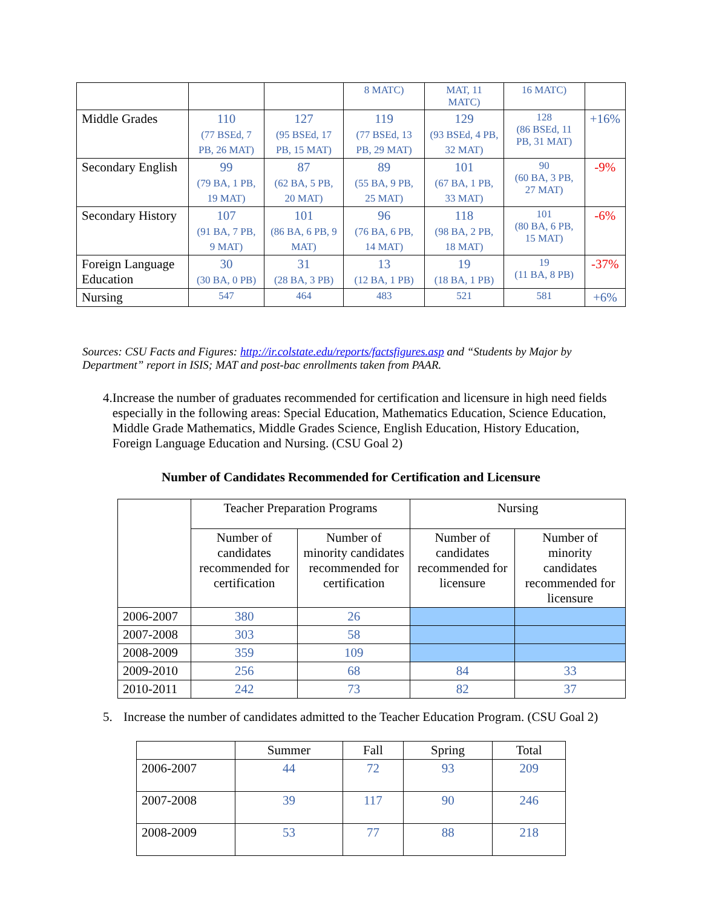| | | | 8 MATC) | MAT, 11 MATC) | 16 MATC) | |
| Middle Grades | 110 (77 BSEd, 7 PB, 26 MAT) | 127 (95 BSEd, 17 PB, 15 MAT) | 119 (77 BSEd, 13 PB, 29 MAT) | 129 (93 BSEd, 4 PB, 32 MAT) | 128 (86 BSEd, 11 PB, 31 MAT) | +16% |
| Secondary English | 99 (79 BA, 1 PB, 19 MAT) | 87 (62 BA, 5 PB, 20 MAT) | 89 (55 BA, 9 PB, 25 MAT) | 101 (67 BA, 1 PB, 33 MAT) | 90 (60 BA, 3 PB, 27 MAT) | -9% |
| Secondary History | 107 (91 BA, 7 PB, 9 MAT) | 101 (86 BA, 6 PB, 9 MAT) | 96 (76 BA, 6 PB, 14 MAT) | 118 (98 BA, 2 PB, 18 MAT) | 101 (80 BA, 6 PB, 15 MAT) | -6% |
| Foreign Language Education | 30 (30 BA, 0 PB) | 31 (28 BA, 3 PB) | 13 (12 BA, 1 PB) | 19 (18 BA, 1 PB) | 19 (11 BA, 8 PB) | -37% |
| Nursing | 547 | 464 | 483 | 521 | 581 | +6% |
Sources: CSU Facts and Figures: http://ir.colstate.edu/reports/factsfigures.asp and “Students by Major by Department” report in ISIS; MAT and post-bac enrollments taken from PAAR.
4. Increase the number of graduates recommended for certification and licensure in high need fields especially in the following areas: Special Education, Mathematics Education, Science Education, Middle Grade Mathematics, Middle Grades Science, English Education, History Education, Foreign Language Education and Nursing. (CSU Goal 2)
Number of Candidates Recommended for Certification and Licensure
| | Teacher Preparation Programs | | Nursing | |
| | Number of candidates recommended for certification | Number of minority candidates recommended for certification | Number of candidates recommended for licensure | Number of minority candidates recommended for licensure |
| 2006-2007 | 380 | 26 | | |
| 2007-2008 | 303 | 58 | | |
| 2008-2009 | 359 | 109 | | |
| 2009-2010 | 256 | 68 | 84 | 33 |
| 2010-2011 | 242 | 73 | 82 | 37 |
5. Increase the number of candidates admitted to the Teacher Education Program. (CSU Goal 2)
| | Summer | Fall | Spring | Total |
| 2006-2007 | 44 | 72 | 93 | 209 |
| 2007-2008 | 39 | 117 | 90 | 246 |
| 2008-2009 | 53 | 77 | 88 | 218 |